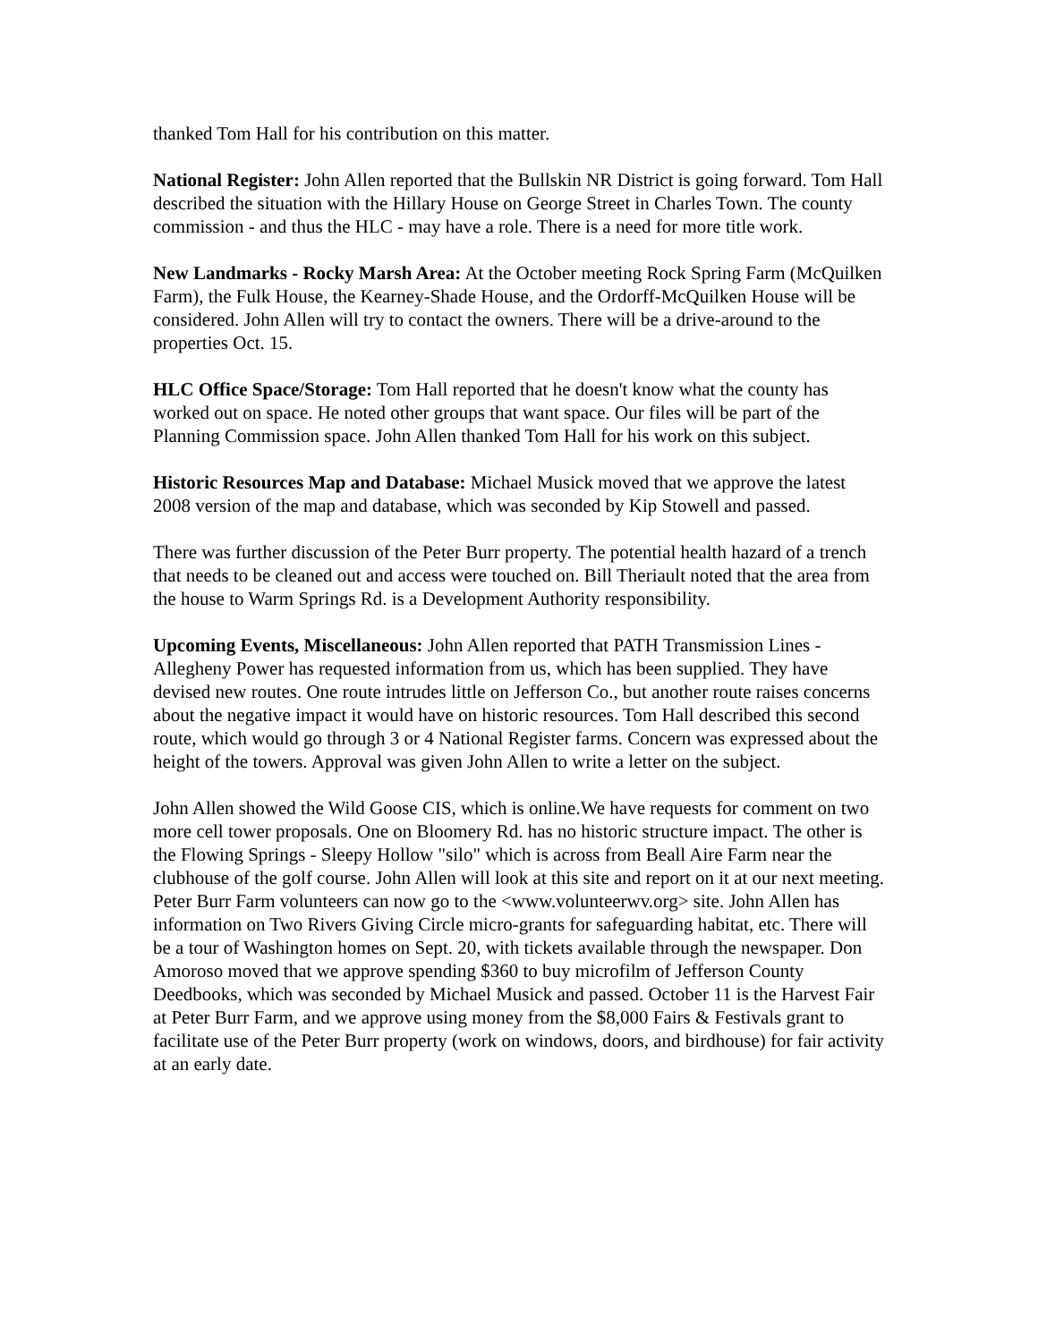thanked Tom Hall for his contribution on this matter.
National Register: John Allen reported that the Bullskin NR District is going forward. Tom Hall described the situation with the Hillary House on George Street in Charles Town. The county commission - and thus the HLC - may have a role. There is a need for more title work.
New Landmarks - Rocky Marsh Area: At the October meeting Rock Spring Farm (McQuilken Farm), the Fulk House, the Kearney-Shade House, and the Ordorff-McQuilken House will be considered. John Allen will try to contact the owners. There will be a drive-around to the properties Oct. 15.
HLC Office Space/Storage: Tom Hall reported that he doesn't know what the county has worked out on space. He noted other groups that want space. Our files will be part of the Planning Commission space. John Allen thanked Tom Hall for his work on this subject.
Historic Resources Map and Database: Michael Musick moved that we approve the latest 2008 version of the map and database, which was seconded by Kip Stowell and passed.
There was further discussion of the Peter Burr property. The potential health hazard of a trench that needs to be cleaned out and access were touched on. Bill Theriault noted that the area from the house to Warm Springs Rd. is a Development Authority responsibility.
Upcoming Events, Miscellaneous: John Allen reported that PATH Transmission Lines - Allegheny Power has requested information from us, which has been supplied. They have devised new routes. One route intrudes little on Jefferson Co., but another route raises concerns about the negative impact it would have on historic resources. Tom Hall described this second route, which would go through 3 or 4 National Register farms. Concern was expressed about the height of the towers. Approval was given John Allen to write a letter on the subject.
John Allen showed the Wild Goose CIS, which is online.We have requests for comment on two more cell tower proposals. One on Bloomery Rd. has no historic structure impact. The other is the Flowing Springs - Sleepy Hollow "silo" which is across from Beall Aire Farm near the clubhouse of the golf course. John Allen will look at this site and report on it at our next meeting. Peter Burr Farm volunteers can now go to the <www.volunteerwv.org> site. John Allen has information on Two Rivers Giving Circle micro-grants for safeguarding habitat, etc. There will be a tour of Washington homes on Sept. 20, with tickets available through the newspaper. Don Amoroso moved that we approve spending $360 to buy microfilm of Jefferson County Deedbooks, which was seconded by Michael Musick and passed. October 11 is the Harvest Fair at Peter Burr Farm, and we approve using money from the $8,000 Fairs & Festivals grant to facilitate use of the Peter Burr property (work on windows, doors, and birdhouse) for fair activity at an early date.